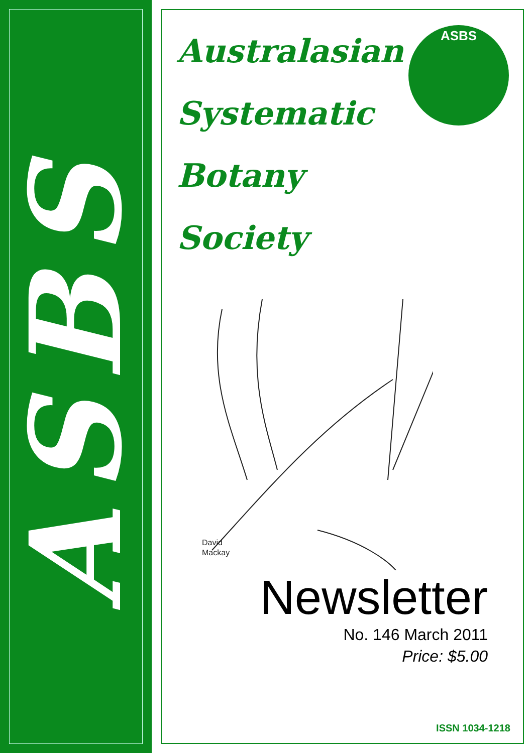ASBS
ASBS
Australasian
Systematic
Botany
Society
David
Mackay
Newsletter
No. 146 March 2011
Price: $5.00
ISSN 1034-1218